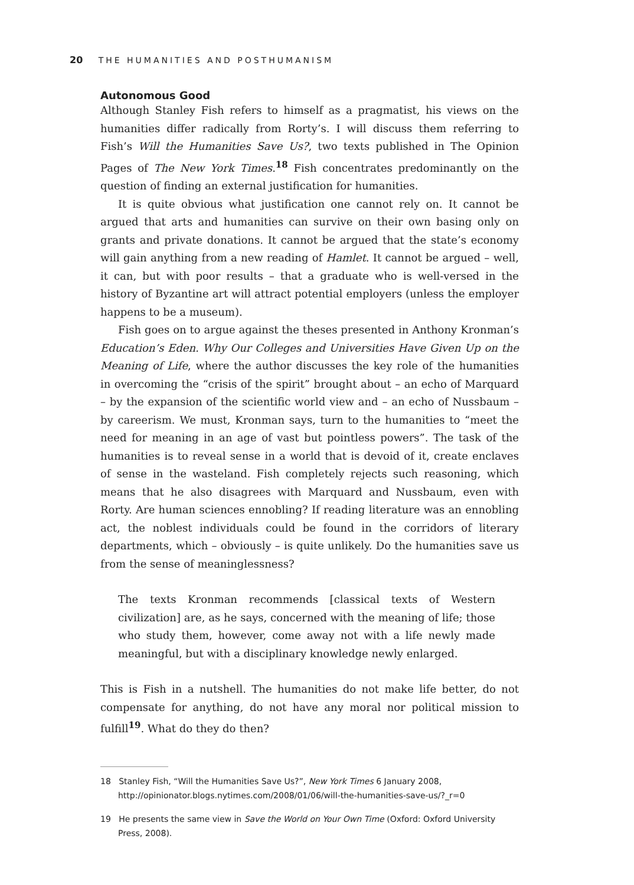20 THE HUMANITIES AND POSTHUMANISM
Autonomous Good
Although Stanley Fish refers to himself as a pragmatist, his views on the humanities differ radically from Rorty’s. I will discuss them referring to Fish’s Will the Humanities Save Us?, two texts published in The Opinion Pages of The New York Times.<sup>18</sup> Fish concentrates predominantly on the question of finding an external justification for humanities.
It is quite obvious what justification one cannot rely on. It cannot be argued that arts and humanities can survive on their own basing only on grants and private donations. It cannot be argued that the state’s economy will gain anything from a new reading of Hamlet. It cannot be argued – well, it can, but with poor results – that a graduate who is well-versed in the history of Byzantine art will attract potential employers (unless the employer happens to be a museum).
Fish goes on to argue against the theses presented in Anthony Kronman’s Education’s Eden. Why Our Colleges and Universities Have Given Up on the Meaning of Life, where the author discusses the key role of the humanities in overcoming the “crisis of the spirit” brought about – an echo of Marquard – by the expansion of the scientific world view and – an echo of Nussbaum – by careerism. We must, Kronman says, turn to the humanities to “meet the need for meaning in an age of vast but pointless powers”. The task of the humanities is to reveal sense in a world that is devoid of it, create enclaves of sense in the wasteland. Fish completely rejects such reasoning, which means that he also disagrees with Marquard and Nussbaum, even with Rorty. Are human sciences ennobling? If reading literature was an ennobling act, the noblest individuals could be found in the corridors of literary departments, which – obviously – is quite unlikely. Do the humanities save us from the sense of meaninglessness?
The texts Kronman recommends [classical texts of Western civilization] are, as he says, concerned with the meaning of life; those who study them, however, come away not with a life newly made meaningful, but with a disciplinary knowledge newly enlarged.
This is Fish in a nutshell. The humanities do not make life better, do not compensate for anything, do not have any moral nor political mission to fulfill<sup>19</sup>. What do they do then?
18 Stanley Fish, “Will the Humanities Save Us?”, New York Times 6 January 2008, http://opinionator.blogs.nytimes.com/2008/01/06/will-the-humanities-save-us/?_r=0
19 He presents the same view in Save the World on Your Own Time (Oxford: Oxford University Press, 2008).